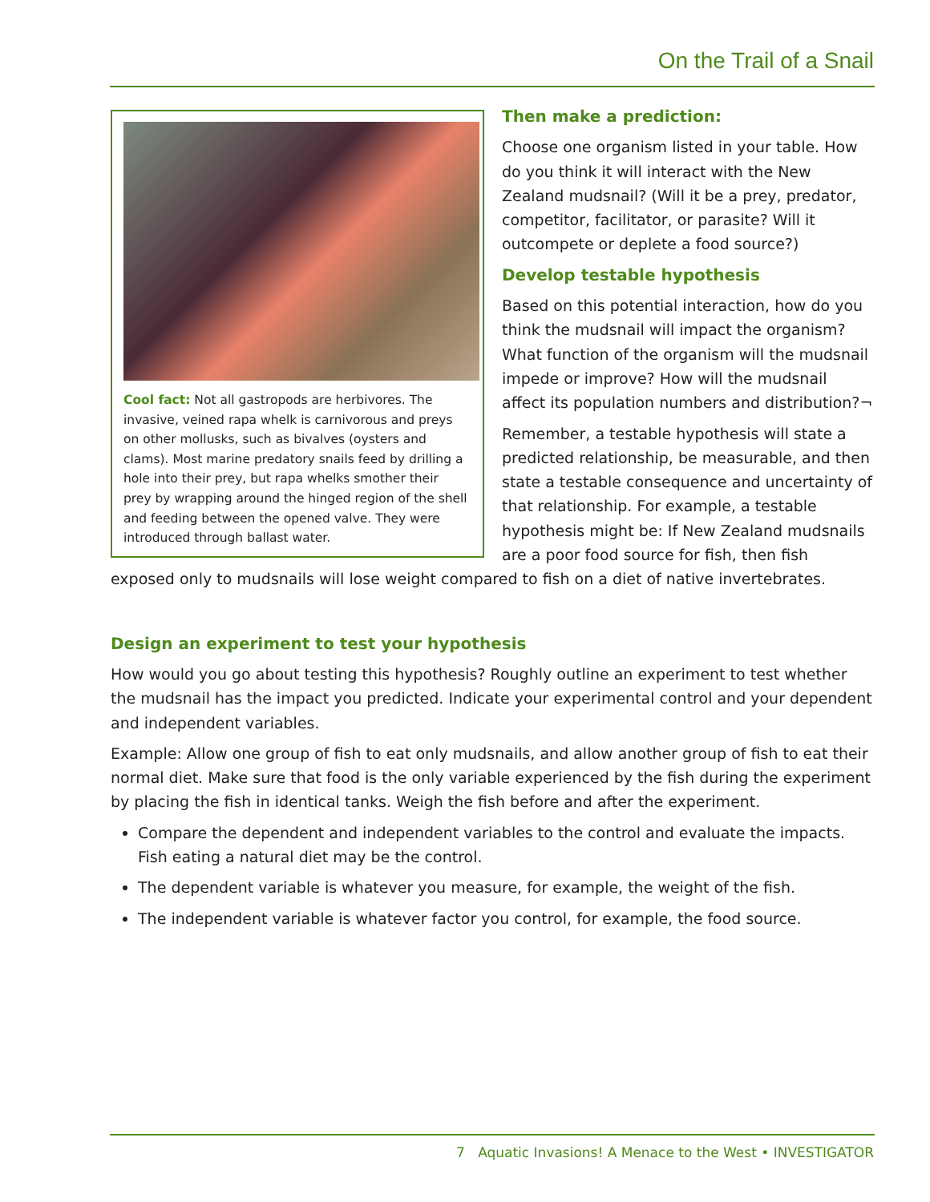On the Trail of a Snail
Cool fact: Not all gastropods are herbivores. The invasive, veined rapa whelk is carnivorous and preys on other mollusks, such as bivalves (oysters and clams). Most marine predatory snails feed by drilling a hole into their prey, but rapa whelks smother their prey by wrapping around the hinged region of the shell and feeding between the opened valve. They were introduced through ballast water.
Then make a prediction:
Choose one organism listed in your table. How do you think it will interact with the New Zealand mudsnail? (Will it be a prey, predator, competitor, facilitator, or parasite? Will it outcompete or deplete a food source?)
Develop testable hypothesis
Based on this potential interaction, how do you think the mudsnail will impact the organism? What function of the organism will the mudsnail impede or improve? How will the mudsnail affect its population numbers and distribution?¬
Remember, a testable hypothesis will state a predicted relationship, be measurable, and then state a testable consequence and uncertainty of that relationship. For example, a testable hypothesis might be: If New Zealand mudsnails are a poor food source for fish, then fish exposed only to mudsnails will lose weight compared to fish on a diet of native invertebrates.
Design an experiment to test your hypothesis
How would you go about testing this hypothesis? Roughly outline an experiment to test whether the mudsnail has the impact you predicted. Indicate your experimental control and your dependent and independent variables.
Example: Allow one group of fish to eat only mudsnails, and allow another group of fish to eat their normal diet. Make sure that food is the only variable experienced by the fish during the experiment by placing the fish in identical tanks. Weigh the fish before and after the experiment.
Compare the dependent and independent variables to the control and evaluate the impacts. Fish eating a natural diet may be the control.
The dependent variable is whatever you measure, for example, the weight of the fish.
The independent variable is whatever factor you control, for example, the food source.
7 Aquatic Invasions! A Menace to the West • INVESTIGATOR